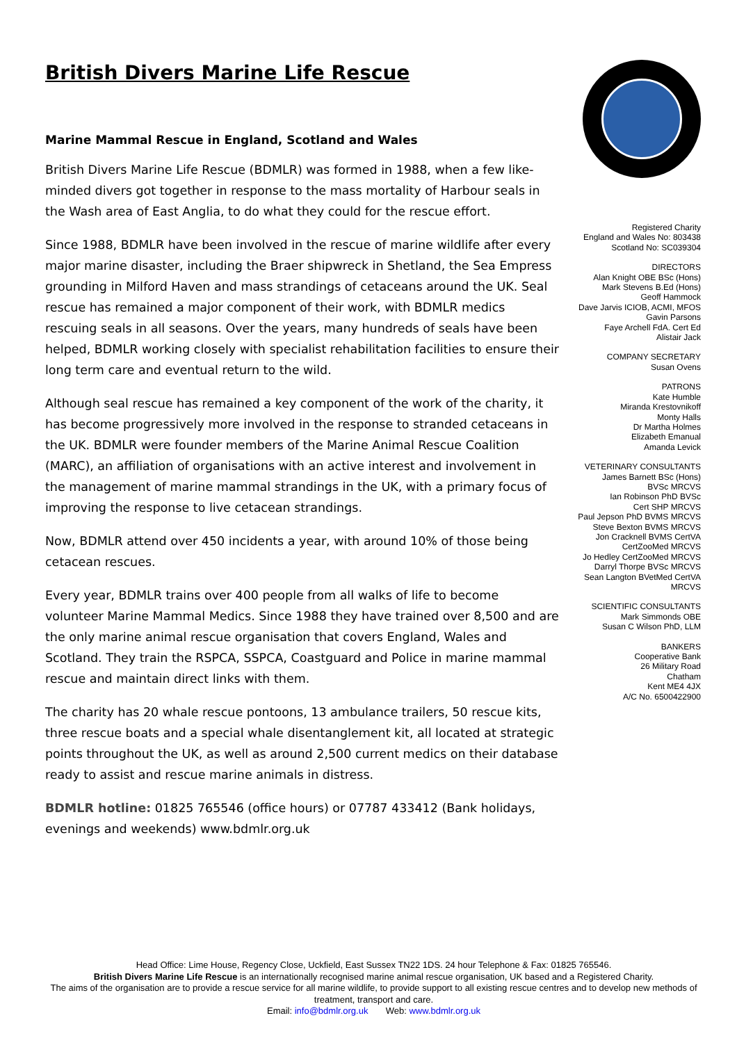British Divers Marine Life Rescue
Marine Mammal Rescue in England, Scotland and Wales
British Divers Marine Life Rescue (BDMLR) was formed in 1988, when a few like-minded divers got together in response to the mass mortality of Harbour seals in the Wash area of East Anglia, to do what they could for the rescue effort.
Since 1988, BDMLR have been involved in the rescue of marine wildlife after every major marine disaster, including the Braer shipwreck in Shetland, the Sea Empress grounding in Milford Haven and mass strandings of cetaceans around the UK. Seal rescue has remained a major component of their work, with BDMLR medics rescuing seals in all seasons. Over the years, many hundreds of seals have been helped, BDMLR working closely with specialist rehabilitation facilities to ensure their long term care and eventual return to the wild.
Although seal rescue has remained a key component of the work of the charity, it has become progressively more involved in the response to stranded cetaceans in the UK. BDMLR were founder members of the Marine Animal Rescue Coalition (MARC), an affiliation of organisations with an active interest and involvement in the management of marine mammal strandings in the UK, with a primary focus of improving the response to live cetacean strandings.
Now, BDMLR attend over 450 incidents a year, with around 10% of those being cetacean rescues.
Every year, BDMLR trains over 400 people from all walks of life to become volunteer Marine Mammal Medics. Since 1988 they have trained over 8,500 and are the only marine animal rescue organisation that covers England, Wales and Scotland. They train the RSPCA, SSPCA, Coastguard and Police in marine mammal rescue and maintain direct links with them.
The charity has 20 whale rescue pontoons, 13 ambulance trailers, 50 rescue kits, three rescue boats and a special whale disentanglement kit, all located at strategic points throughout the UK, as well as around 2,500 current medics on their database ready to assist and rescue marine animals in distress.
BDMLR hotline: 01825 765546 (office hours) or 07787 433412 (Bank holidays, evenings and weekends) www.bdmlr.org.uk
Registered Charity
England and Wales No: 803438
Scotland No: SC039304
DIRECTORS
Alan Knight OBE BSc (Hons)
Mark Stevens B.Ed (Hons)
Geoff Hammock
Dave Jarvis ICIOB, ACMI, MFOS
Gavin Parsons
Faye Archell FdA. Cert Ed
Alistair Jack
COMPANY SECRETARY
Susan Ovens
PATRONS
Kate Humble
Miranda Krestovnikoff
Monty Halls
Dr Martha Holmes
Elizabeth Emanual
Amanda Levick
VETERINARY CONSULTANTS
James Barnett BSc (Hons)
BVSc MRCVS
Ian Robinson PhD BVSc
Cert SHP MRCVS
Paul Jepson PhD BVMS MRCVS
Steve Bexton BVMS MRCVS
Jon Cracknell BVMS CertVA
CertZooMed MRCVS
Jo Hedley CertZooMed MRCVS
Darryl Thorpe BVSc MRCVS
Sean Langton BVetMed CertVA
MRCVS
SCIENTIFIC CONSULTANTS
Mark Simmonds OBE
Susan C Wilson PhD, LLM
BANKERS
Cooperative Bank
26 Military Road
Chatham
Kent ME4 4JX
A/C No. 6500422900
Head Office: Lime House, Regency Close, Uckfield, East Sussex TN22 1DS. 24 hour Telephone & Fax: 01825 765546.
British Divers Marine Life Rescue is an internationally recognised marine animal rescue organisation, UK based and a Registered Charity.
The aims of the organisation are to provide a rescue service for all marine wildlife, to provide support to all existing rescue centres and to develop new methods of treatment, transport and care.
Email: info@bdmlr.org.uk Web: www.bdmlr.org.uk